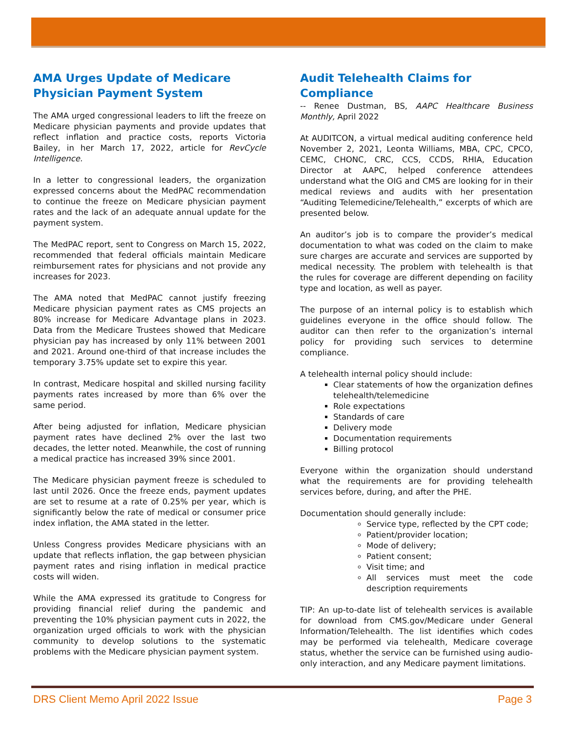AMA Urges Update of Medicare Physician Payment System
The AMA urged congressional leaders to lift the freeze on Medicare physician payments and provide updates that reflect inflation and practice costs, reports Victoria Bailey, in her March 17, 2022, article for RevCycle Intelligence.
In a letter to congressional leaders, the organization expressed concerns about the MedPAC recommendation to continue the freeze on Medicare physician payment rates and the lack of an adequate annual update for the payment system.
The MedPAC report, sent to Congress on March 15, 2022, recommended that federal officials maintain Medicare reimbursement rates for physicians and not provide any increases for 2023.
The AMA noted that MedPAC cannot justify freezing Medicare physician payment rates as CMS projects an 80% increase for Medicare Advantage plans in 2023. Data from the Medicare Trustees showed that Medicare physician pay has increased by only 11% between 2001 and 2021. Around one-third of that increase includes the temporary 3.75% update set to expire this year.
In contrast, Medicare hospital and skilled nursing facility payments rates increased by more than 6% over the same period.
After being adjusted for inflation, Medicare physician payment rates have declined 2% over the last two decades, the letter noted. Meanwhile, the cost of running a medical practice has increased 39% since 2001.
The Medicare physician payment freeze is scheduled to last until 2026. Once the freeze ends, payment updates are set to resume at a rate of 0.25% per year, which is significantly below the rate of medical or consumer price index inflation, the AMA stated in the letter.
Unless Congress provides Medicare physicians with an update that reflects inflation, the gap between physician payment rates and rising inflation in medical practice costs will widen.
While the AMA expressed its gratitude to Congress for providing financial relief during the pandemic and preventing the 10% physician payment cuts in 2022, the organization urged officials to work with the physician community to develop solutions to the systematic problems with the Medicare physician payment system.
Audit Telehealth Claims for Compliance
-- Renee Dustman, BS, AAPC Healthcare Business Monthly, April 2022
At AUDITCON, a virtual medical auditing conference held November 2, 2021, Leonta Williams, MBA, CPC, CPCO, CEMC, CHONC, CRC, CCS, CCDS, RHIA, Education Director at AAPC, helped conference attendees understand what the OIG and CMS are looking for in their medical reviews and audits with her presentation “Auditing Telemedicine/Telehealth,” excerpts of which are presented below.
An auditor’s job is to compare the provider’s medical documentation to what was coded on the claim to make sure charges are accurate and services are supported by medical necessity. The problem with telehealth is that the rules for coverage are different depending on facility type and location, as well as payer.
The purpose of an internal policy is to establish which guidelines everyone in the office should follow. The auditor can then refer to the organization’s internal policy for providing such services to determine compliance.
A telehealth internal policy should include:
Clear statements of how the organization defines telehealth/telemedicine
Role expectations
Standards of care
Delivery mode
Documentation requirements
Billing protocol
Everyone within the organization should understand what the requirements are for providing telehealth services before, during, and after the PHE.
Documentation should generally include:
Service type, reflected by the CPT code;
Patient/provider location;
Mode of delivery;
Patient consent;
Visit time; and
All services must meet the code description requirements
TIP: An up-to-date list of telehealth services is available for download from CMS.gov/Medicare under General Information/Telehealth. The list identifies which codes may be performed via telehealth, Medicare coverage status, whether the service can be furnished using audio-only interaction, and any Medicare payment limitations.
DRS Client Memo April 2022 Issue Page 3